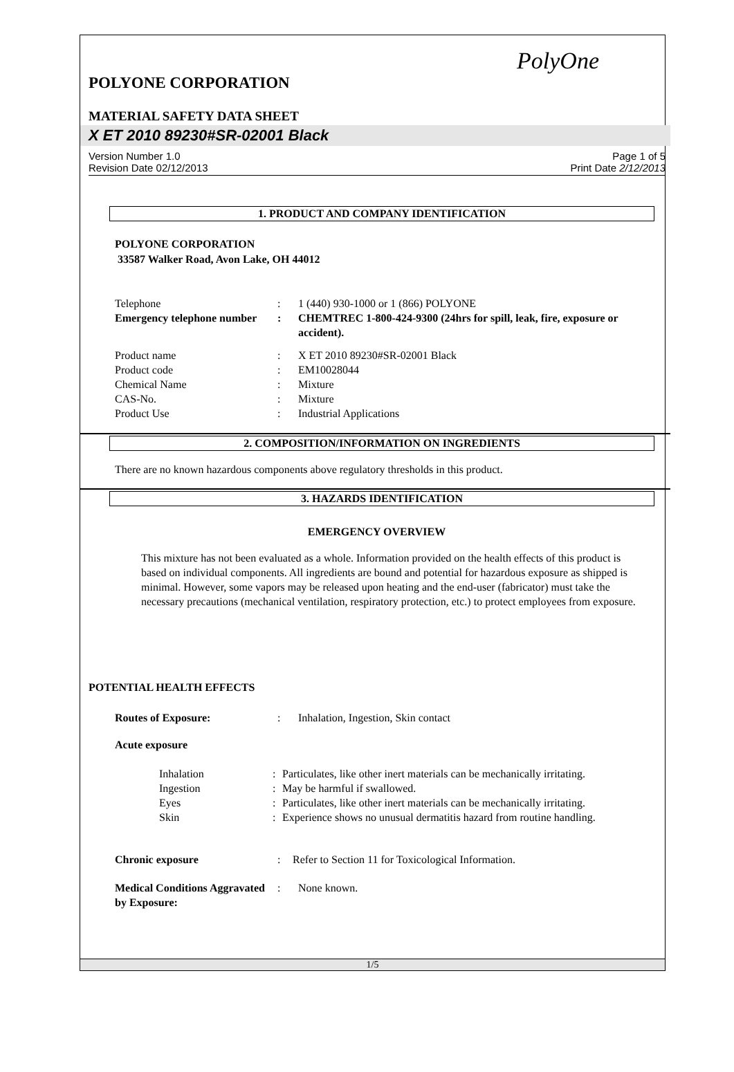PolyOne
POLYONE CORPORATION
MATERIAL SAFETY DATA SHEET
X ET 2010 89230#SR-02001 Black
Version Number 1.0
Revision Date 02/12/2013
Page 1 of 5
Print Date 2/12/2013
1. PRODUCT AND COMPANY IDENTIFICATION
POLYONE CORPORATION
33587 Walker Road, Avon Lake, OH 44012
Telephone : 1 (440) 930-1000 or 1 (866) POLYONE
Emergency telephone number
: CHEMTREC 1-800-424-9300 (24hrs for spill, leak, fire, exposure or accident).
Product name : X ET 2010 89230#SR-02001 Black
Product code : EM10028044
Chemical Name : Mixture
CAS-No. : Mixture
Product Use : Industrial Applications
2. COMPOSITION/INFORMATION ON INGREDIENTS
There are no known hazardous components above regulatory thresholds in this product.
3. HAZARDS IDENTIFICATION
EMERGENCY OVERVIEW
This mixture has not been evaluated as a whole. Information provided on the health effects of this product is based on individual components. All ingredients are bound and potential for hazardous exposure as shipped is minimal. However, some vapors may be released upon heating and the end-user (fabricator) must take the necessary precautions (mechanical ventilation, respiratory protection, etc.) to protect employees from exposure.
POTENTIAL HEALTH EFFECTS
Routes of Exposure: : Inhalation, Ingestion, Skin contact
Acute exposure
Inhalation : Particulates, like other inert materials can be mechanically irritating.
Ingestion : May be harmful if swallowed.
Eyes : Particulates, like other inert materials can be mechanically irritating.
Skin : Experience shows no unusual dermatitis hazard from routine handling.
Chronic exposure : Refer to Section 11 for Toxicological Information.
Medical Conditions Aggravated by Exposure:
: None known.
1/5